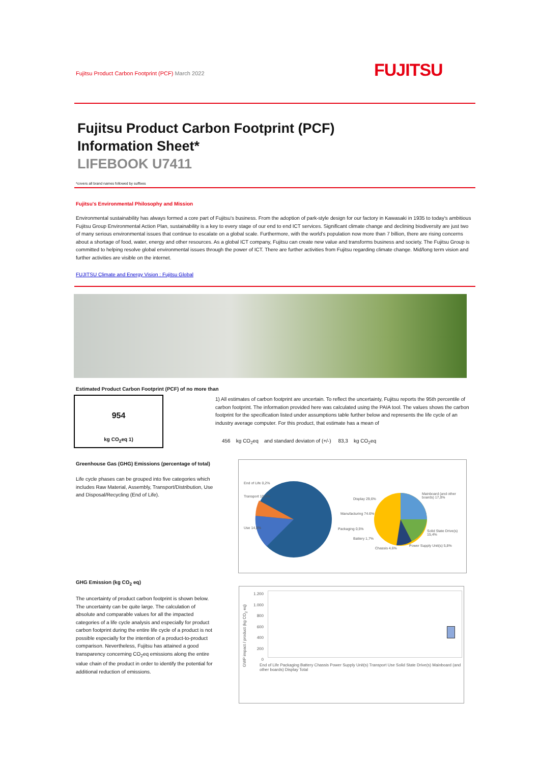Fujitsu Product Carbon Footprint (PCF) March 2022
FUJITSU
Fujitsu Product Carbon Footprint (PCF)
Information Sheet*
LIFEBOOK U7411
*covers all brand names followed by suffixes
Fujitsu's Environmental Philosophy and Mission
Environmental sustainability has always formed a core part of Fujitsu's business. From the adoption of park-style design for our factory in Kawasaki in 1935 to today's ambitious Fujitsu Group Environmental Action Plan, sustainability is a key to every stage of our end to end ICT services. Significant climate change and declining biodiversity are just two of many serious environmental issues that continue to escalate on a global scale. Furthermore, with the world's population now more than 7 billion, there are rising concerns about a shortage of food, water, energy and other resources. As a global ICT company, Fujitsu can create new value and transforms business and society. The Fujitsu Group is committed to helping resolve global environmental issues through the power of ICT. There are further activities from Fujitsu regarding climate change. Mid/long term vision and further activities are visible on the internet.
FUJITSU Climate and Energy Vision : Fujitsu Global
Estimated Product Carbon Footprint (PCF) of no more than
954
kg CO<sub>2</sub>eq 1)
1) All estimates of carbon footprint are uncertain. To reflect the uncertainty, Fujitsu reports the 95th percentile of carbon footprint. The information provided here was calculated using the PAIA tool. The values shows the carbon footprint for the specification listed under assumptions table further below and represents the life cycle of an industry average computer. For this product, that estimate has a mean of
456 kg CO<sub>2</sub>eq and standard deviaton of (+/-) 83,3 kg CO<sub>2</sub>eq
Greenhouse Gas (GHG) Emissions (percentage of total)
Life cycle phases can be grouped into five categories which includes Raw Material, Assembly, Transport/Distribution, Use and Disposal/Recycling (End of Life).
End of Life 0,2%
Transport 10,4%
Use 14,8%
Manufacturing 74.6%
Display 29,6%
Packaging 0,5%
Battery 1,7%
Chassis 4,6%
Power Supply Unit(s) 5,8%
Solid State Drive(s) 15,4%
Mainboard (and other boards) 17,0%
GHG Emission (kg CO<sub>2</sub> eq)
The uncertainty of product carbon footprint is shown below.
The uncertainty can be quite large. The calculation of absolute and comparable values for all the impacted categories of a life cycle analysis and especially for product carbon footprint during the entire life cycle of a product is not possible especially for the intention of a product-to-product comparison. Nevertheless, Fujitsu has attained a good transparency concerning CO<sub>2</sub>eq emissions along the entire value chain of the product in order to identify the potential for additional reduction of emissions.
1.200
1.000
800
600
400
200
0
GWP impact / product (kg CO<sub>2</sub> eq)
End of Life Packaging Battery Chassis Power Supply Unit(s) Transport Use Solid State Drive(s) Mainboard (and other boards) Display Total